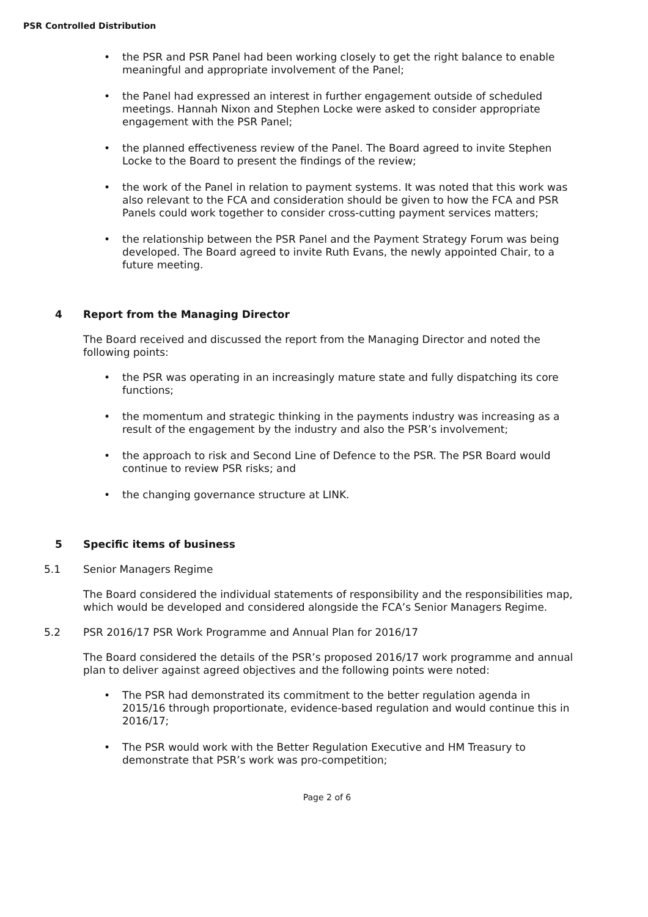PSR Controlled Distribution
• the PSR and PSR Panel had been working closely to get the right balance to enable meaningful and appropriate involvement of the Panel;
• the Panel had expressed an interest in further engagement outside of scheduled meetings. Hannah Nixon and Stephen Locke were asked to consider appropriate engagement with the PSR Panel;
• the planned effectiveness review of the Panel. The Board agreed to invite Stephen Locke to the Board to present the findings of the review;
• the work of the Panel in relation to payment systems. It was noted that this work was also relevant to the FCA and consideration should be given to how the FCA and PSR Panels could work together to consider cross-cutting payment services matters;
• the relationship between the PSR Panel and the Payment Strategy Forum was being developed. The Board agreed to invite Ruth Evans, the newly appointed Chair, to a future meeting.
4 Report from the Managing Director
The Board received and discussed the report from the Managing Director and noted the following points:
• the PSR was operating in an increasingly mature state and fully dispatching its core functions;
• the momentum and strategic thinking in the payments industry was increasing as a result of the engagement by the industry and also the PSR’s involvement;
• the approach to risk and Second Line of Defence to the PSR. The PSR Board would continue to review PSR risks; and
• the changing governance structure at LINK.
5 Specific items of business
5.1 Senior Managers Regime
The Board considered the individual statements of responsibility and the responsibilities map, which would be developed and considered alongside the FCA’s Senior Managers Regime.
5.2 PSR 2016/17 PSR Work Programme and Annual Plan for 2016/17
The Board considered the details of the PSR’s proposed 2016/17 work programme and annual plan to deliver against agreed objectives and the following points were noted:
• The PSR had demonstrated its commitment to the better regulation agenda in 2015/16 through proportionate, evidence-based regulation and would continue this in 2016/17;
• The PSR would work with the Better Regulation Executive and HM Treasury to demonstrate that PSR’s work was pro-competition;
Page 2 of 6